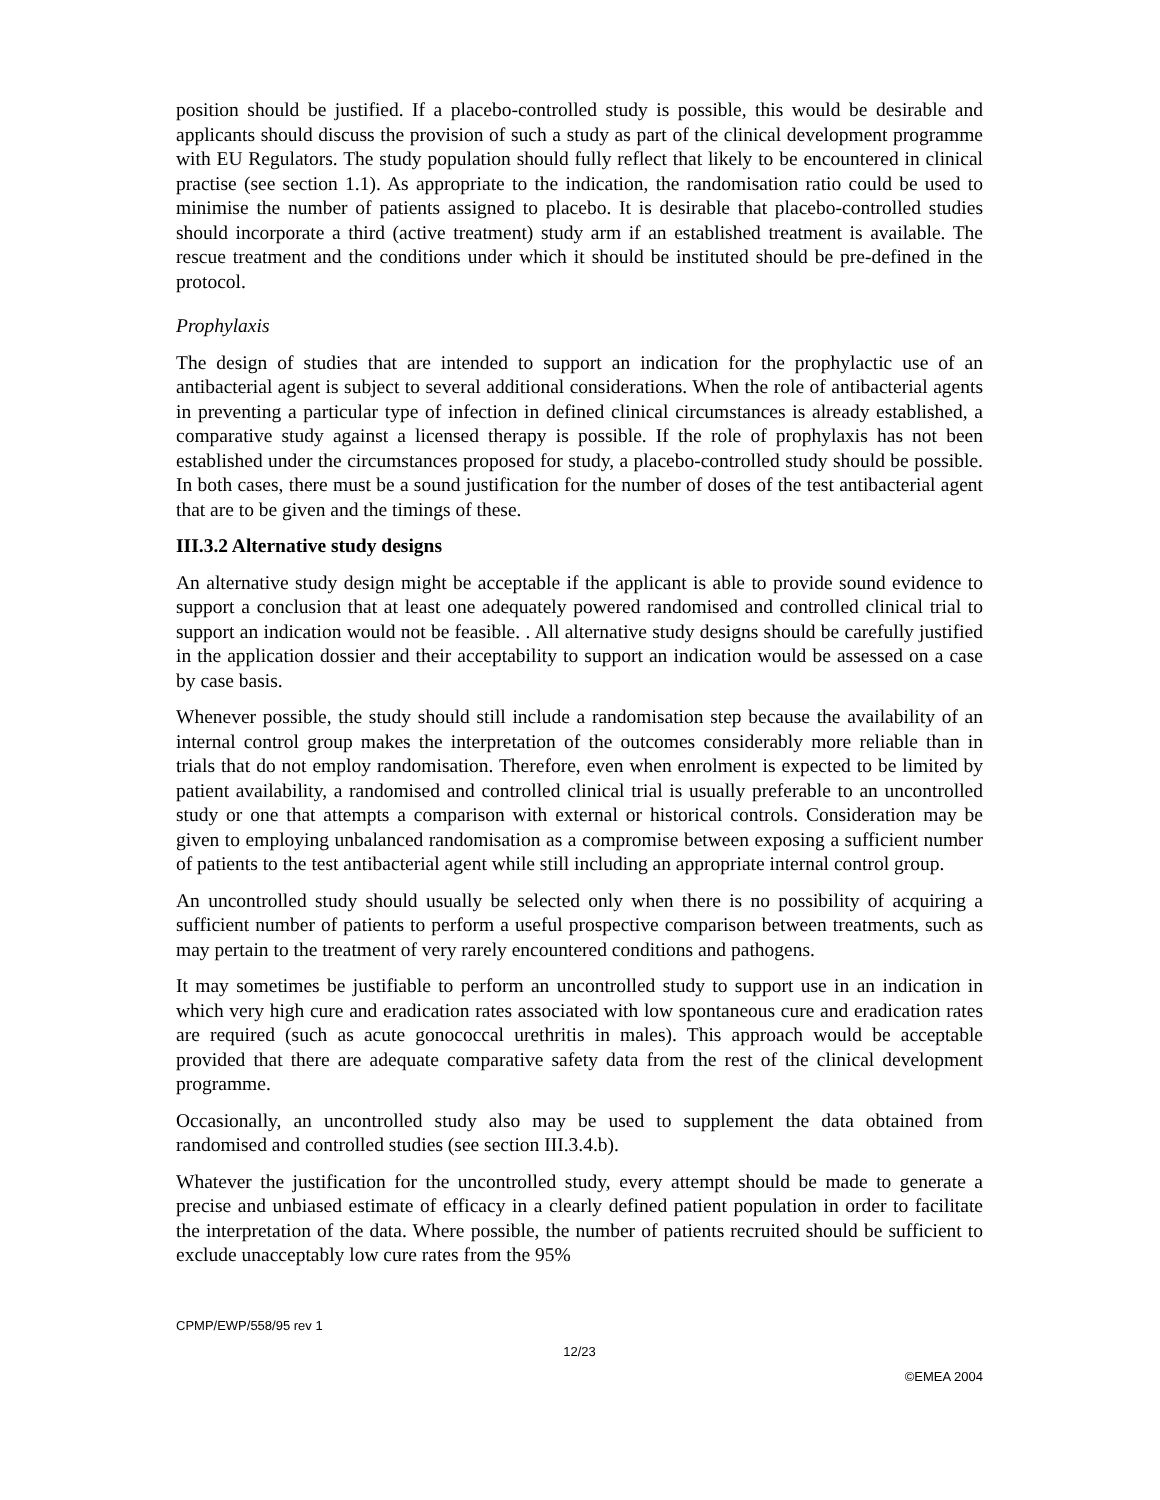position should be justified. If a placebo-controlled study is possible, this would be desirable and applicants should discuss the provision of such a study as part of the clinical development programme with EU Regulators. The study population should fully reflect that likely to be encountered in clinical practise (see section 1.1). As appropriate to the indication, the randomisation ratio could be used to minimise the number of patients assigned to placebo. It is desirable that placebo-controlled studies should incorporate a third (active treatment) study arm if an established treatment is available. The rescue treatment and the conditions under which it should be instituted should be pre-defined in the protocol.
Prophylaxis
The design of studies that are intended to support an indication for the prophylactic use of an antibacterial agent is subject to several additional considerations. When the role of antibacterial agents in preventing a particular type of infection in defined clinical circumstances is already established, a comparative study against a licensed therapy is possible. If the role of prophylaxis has not been established under the circumstances proposed for study, a placebo-controlled study should be possible. In both cases, there must be a sound justification for the number of doses of the test antibacterial agent that are to be given and the timings of these.
III.3.2 Alternative study designs
An alternative study design might be acceptable if the applicant is able to provide sound evidence to support a conclusion that at least one adequately powered randomised and controlled clinical trial to support an indication would not be feasible. . All alternative study designs should be carefully justified in the application dossier and their acceptability to support an indication would be assessed on a case by case basis.
Whenever possible, the study should still include a randomisation step because the availability of an internal control group makes the interpretation of the outcomes considerably more reliable than in trials that do not employ randomisation. Therefore, even when enrolment is expected to be limited by patient availability, a randomised and controlled clinical trial is usually preferable to an uncontrolled study or one that attempts a comparison with external or historical controls. Consideration may be given to employing unbalanced randomisation as a compromise between exposing a sufficient number of patients to the test antibacterial agent while still including an appropriate internal control group.
An uncontrolled study should usually be selected only when there is no possibility of acquiring a sufficient number of patients to perform a useful prospective comparison between treatments, such as may pertain to the treatment of very rarely encountered conditions and pathogens.
It may sometimes be justifiable to perform an uncontrolled study to support use in an indication in which very high cure and eradication rates associated with low spontaneous cure and eradication rates are required (such as acute gonococcal urethritis in males). This approach would be acceptable provided that there are adequate comparative safety data from the rest of the clinical development programme.
Occasionally, an uncontrolled study also may be used to supplement the data obtained from randomised and controlled studies (see section III.3.4.b).
Whatever the justification for the uncontrolled study, every attempt should be made to generate a precise and unbiased estimate of efficacy in a clearly defined patient population in order to facilitate the interpretation of the data. Where possible, the number of patients recruited should be sufficient to exclude unacceptably low cure rates from the 95%
CPMP/EWP/558/95 rev 1
12/23
©EMEA 2004